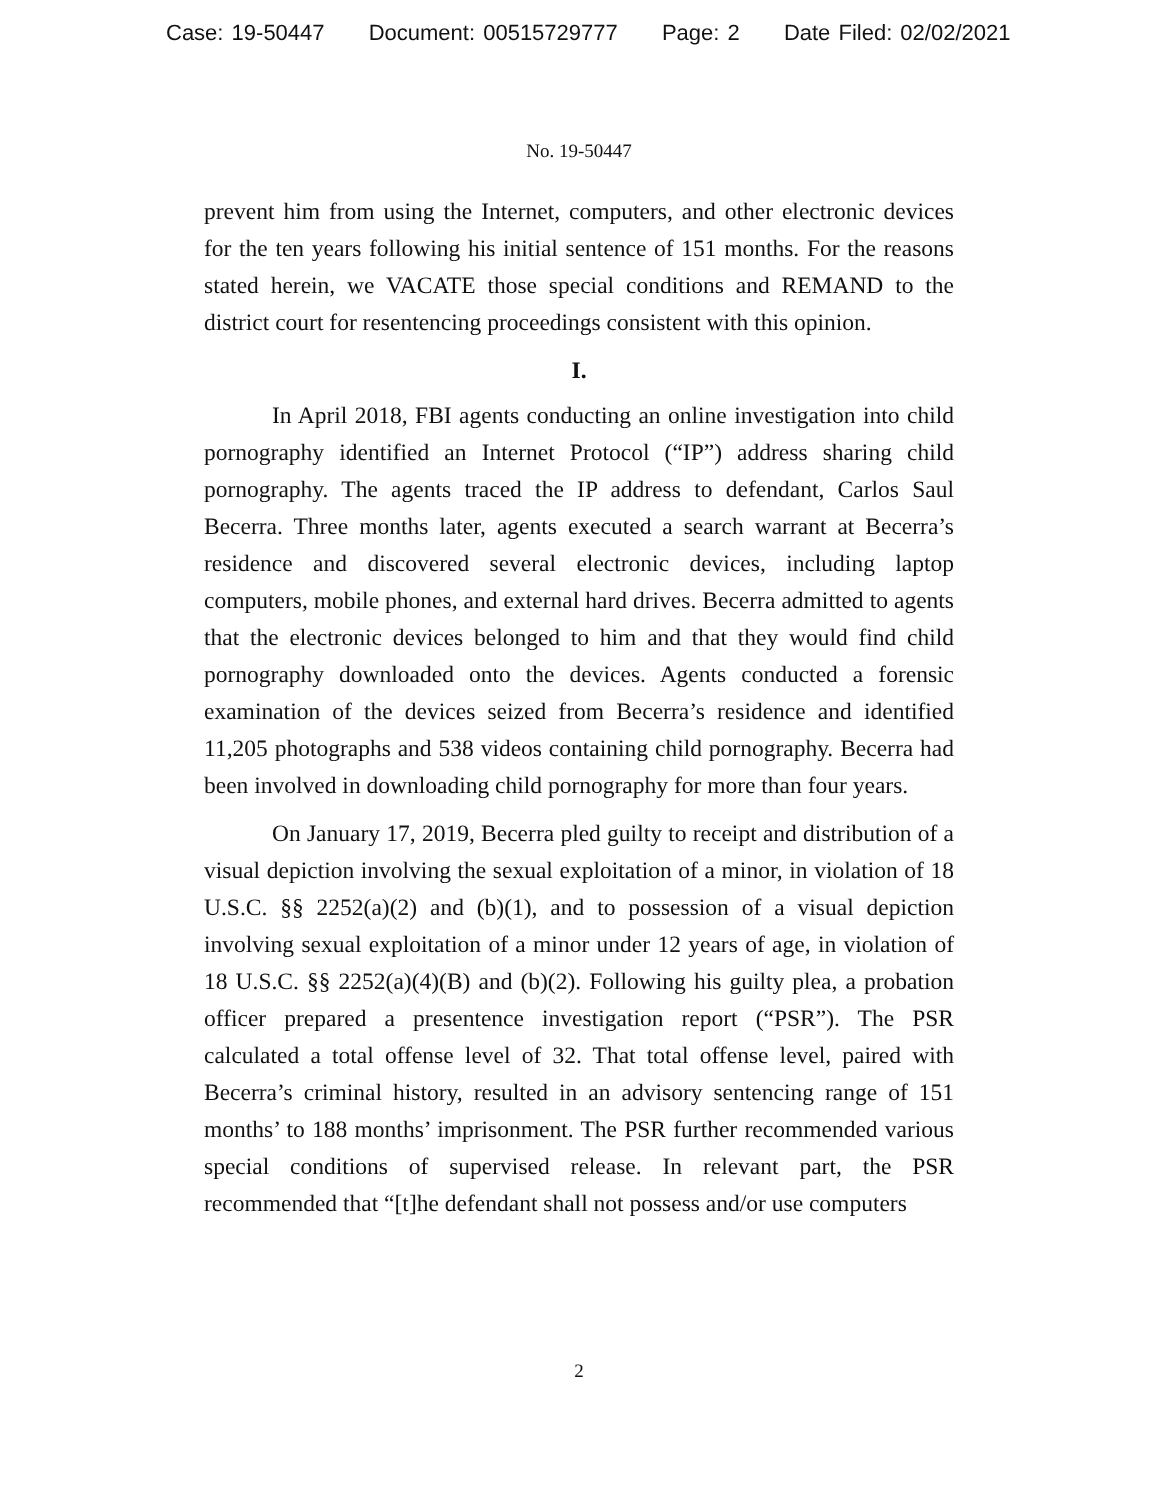Case: 19-50447 Document: 00515729777 Page: 2 Date Filed: 02/02/2021
No. 19-50447
prevent him from using the Internet, computers, and other electronic devices for the ten years following his initial sentence of 151 months. For the reasons stated herein, we VACATE those special conditions and REMAND to the district court for resentencing proceedings consistent with this opinion.
I.
In April 2018, FBI agents conducting an online investigation into child pornography identified an Internet Protocol (“IP”) address sharing child pornography. The agents traced the IP address to defendant, Carlos Saul Becerra. Three months later, agents executed a search warrant at Becerra’s residence and discovered several electronic devices, including laptop computers, mobile phones, and external hard drives. Becerra admitted to agents that the electronic devices belonged to him and that they would find child pornography downloaded onto the devices. Agents conducted a forensic examination of the devices seized from Becerra’s residence and identified 11,205 photographs and 538 videos containing child pornography. Becerra had been involved in downloading child pornography for more than four years.
On January 17, 2019, Becerra pled guilty to receipt and distribution of a visual depiction involving the sexual exploitation of a minor, in violation of 18 U.S.C. §§ 2252(a)(2) and (b)(1), and to possession of a visual depiction involving sexual exploitation of a minor under 12 years of age, in violation of 18 U.S.C. §§ 2252(a)(4)(B) and (b)(2). Following his guilty plea, a probation officer prepared a presentence investigation report (“PSR”). The PSR calculated a total offense level of 32. That total offense level, paired with Becerra’s criminal history, resulted in an advisory sentencing range of 151 months’ to 188 months’ imprisonment. The PSR further recommended various special conditions of supervised release. In relevant part, the PSR recommended that “[t]he defendant shall not possess and/or use computers
2